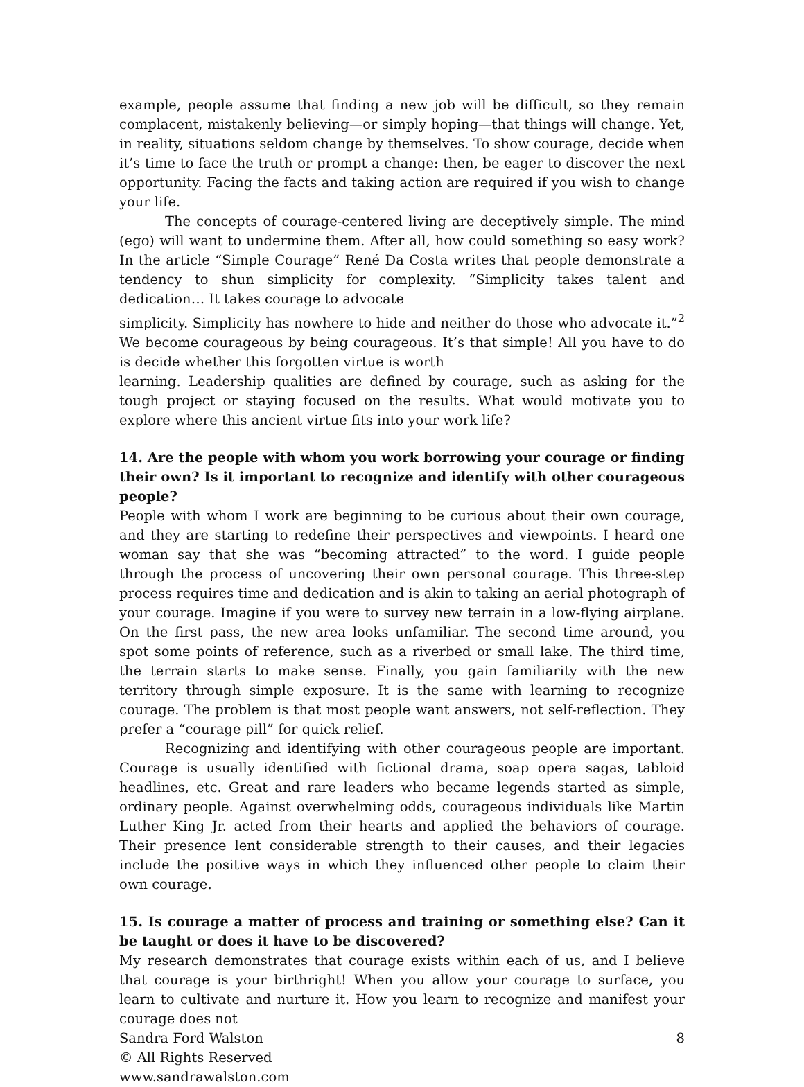example, people assume that finding a new job will be difficult, so they remain complacent, mistakenly believing—or simply hoping—that things will change. Yet, in reality, situations seldom change by themselves. To show courage, decide when it’s time to face the truth or prompt a change: then, be eager to discover the next opportunity. Facing the facts and taking action are required if you wish to change your life.
The concepts of courage-centered living are deceptively simple. The mind (ego) will want to undermine them. After all, how could something so easy work? In the article “Simple Courage” René Da Costa writes that people demonstrate a tendency to shun simplicity for complexity. “Simplicity takes talent and dedication… It takes courage to advocate
simplicity. Simplicity has nowhere to hide and neither do those who advocate it.”<sup>2</sup> We become courageous by being courageous. It’s that simple! All you have to do is decide whether this forgotten virtue is worth
learning. Leadership qualities are defined by courage, such as asking for the tough project or staying focused on the results. What would motivate you to explore where this ancient virtue fits into your work life?
14. Are the people with whom you work borrowing your courage or finding their own? Is it important to recognize and identify with other courageous people?
People with whom I work are beginning to be curious about their own courage, and they are starting to redefine their perspectives and viewpoints. I heard one woman say that she was “becoming attracted” to the word. I guide people through the process of uncovering their own personal courage. This three-step process requires time and dedication and is akin to taking an aerial photograph of your courage. Imagine if you were to survey new terrain in a low-flying airplane. On the first pass, the new area looks unfamiliar. The second time around, you spot some points of reference, such as a riverbed or small lake. The third time, the terrain starts to make sense. Finally, you gain familiarity with the new territory through simple exposure. It is the same with learning to recognize courage. The problem is that most people want answers, not self-reflection. They prefer a “courage pill” for quick relief.
Recognizing and identifying with other courageous people are important. Courage is usually identified with fictional drama, soap opera sagas, tabloid headlines, etc. Great and rare leaders who became legends started as simple, ordinary people. Against overwhelming odds, courageous individuals like Martin Luther King Jr. acted from their hearts and applied the behaviors of courage. Their presence lent considerable strength to their causes, and their legacies include the positive ways in which they influenced other people to claim their own courage.
15. Is courage a matter of process and training or something else? Can it be taught or does it have to be discovered?
My research demonstrates that courage exists within each of us, and I believe that courage is your birthright! When you allow your courage to surface, you learn to cultivate and nurture it. How you learn to recognize and manifest your courage does not
Sandra Ford Walston 8
© All Rights Reserved
www.sandrawalston.com